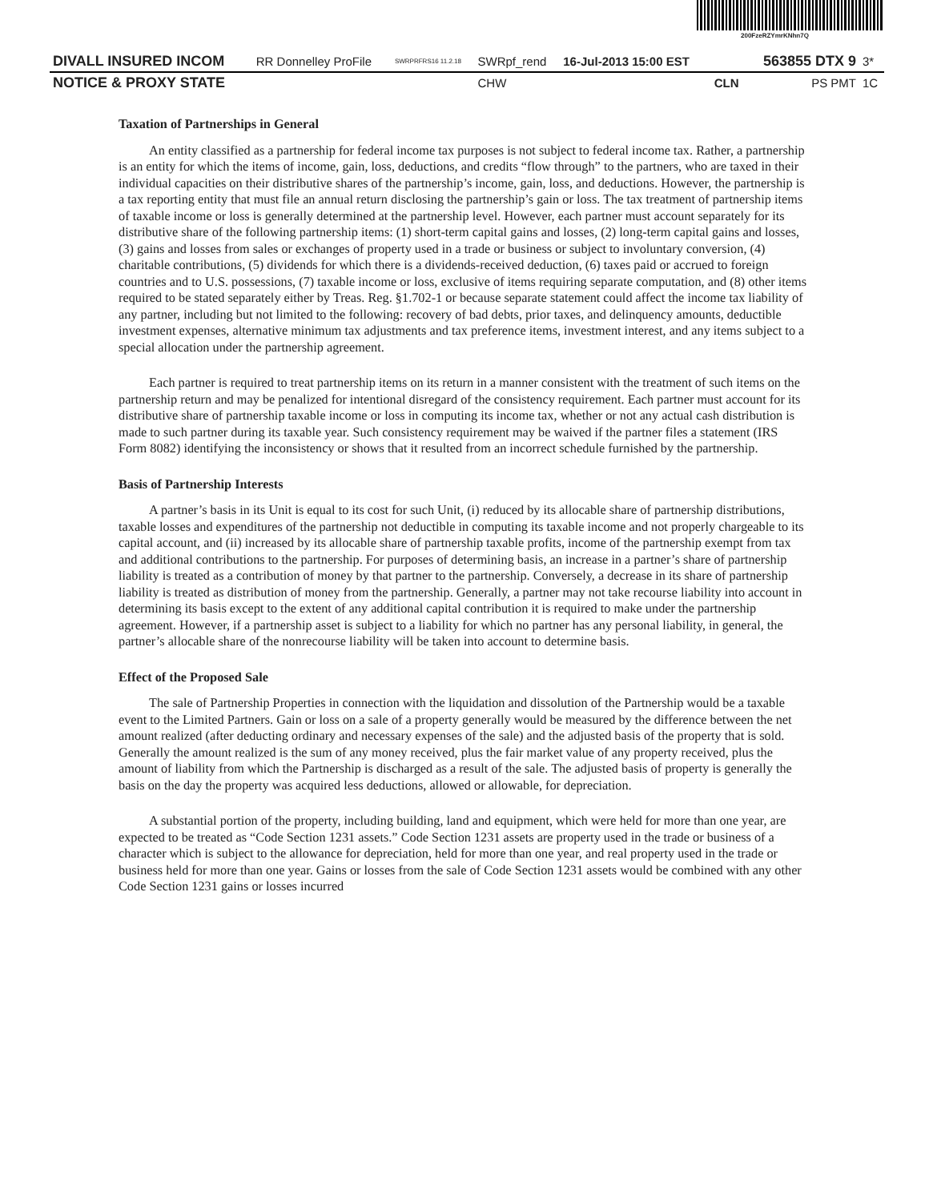200FzeRZYmrKNhn7Q
| DIVALL INSURED INCOM | RR Donnelley ProFile | SWRPRFRS16 11.2.18 | SWRpf_rend | 16-Jul-2013 15:00 EST | | 563855 DTX 9 | 3* |
| NOTICE & PROXY STATE | | | CHW | | CLN | PS PMT | 1C |
Taxation of Partnerships in General
An entity classified as a partnership for federal income tax purposes is not subject to federal income tax. Rather, a partnership is an entity for which the items of income, gain, loss, deductions, and credits “flow through” to the partners, who are taxed in their individual capacities on their distributive shares of the partnership’s income, gain, loss, and deductions. However, the partnership is a tax reporting entity that must file an annual return disclosing the partnership’s gain or loss. The tax treatment of partnership items of taxable income or loss is generally determined at the partnership level. However, each partner must account separately for its distributive share of the following partnership items: (1) short-term capital gains and losses, (2) long-term capital gains and losses, (3) gains and losses from sales or exchanges of property used in a trade or business or subject to involuntary conversion, (4) charitable contributions, (5) dividends for which there is a dividends-received deduction, (6) taxes paid or accrued to foreign countries and to U.S. possessions, (7) taxable income or loss, exclusive of items requiring separate computation, and (8) other items required to be stated separately either by Treas. Reg. §1.702-1 or because separate statement could affect the income tax liability of any partner, including but not limited to the following: recovery of bad debts, prior taxes, and delinquency amounts, deductible investment expenses, alternative minimum tax adjustments and tax preference items, investment interest, and any items subject to a special allocation under the partnership agreement.
Each partner is required to treat partnership items on its return in a manner consistent with the treatment of such items on the partnership return and may be penalized for intentional disregard of the consistency requirement. Each partner must account for its distributive share of partnership taxable income or loss in computing its income tax, whether or not any actual cash distribution is made to such partner during its taxable year. Such consistency requirement may be waived if the partner files a statement (IRS Form 8082) identifying the inconsistency or shows that it resulted from an incorrect schedule furnished by the partnership.
Basis of Partnership Interests
A partner’s basis in its Unit is equal to its cost for such Unit, (i) reduced by its allocable share of partnership distributions, taxable losses and expenditures of the partnership not deductible in computing its taxable income and not properly chargeable to its capital account, and (ii) increased by its allocable share of partnership taxable profits, income of the partnership exempt from tax and additional contributions to the partnership. For purposes of determining basis, an increase in a partner’s share of partnership liability is treated as a contribution of money by that partner to the partnership. Conversely, a decrease in its share of partnership liability is treated as distribution of money from the partnership. Generally, a partner may not take recourse liability into account in determining its basis except to the extent of any additional capital contribution it is required to make under the partnership agreement. However, if a partnership asset is subject to a liability for which no partner has any personal liability, in general, the partner’s allocable share of the nonrecourse liability will be taken into account to determine basis.
Effect of the Proposed Sale
The sale of Partnership Properties in connection with the liquidation and dissolution of the Partnership would be a taxable event to the Limited Partners. Gain or loss on a sale of a property generally would be measured by the difference between the net amount realized (after deducting ordinary and necessary expenses of the sale) and the adjusted basis of the property that is sold. Generally the amount realized is the sum of any money received, plus the fair market value of any property received, plus the amount of liability from which the Partnership is discharged as a result of the sale. The adjusted basis of property is generally the basis on the day the property was acquired less deductions, allowed or allowable, for depreciation.
A substantial portion of the property, including building, land and equipment, which were held for more than one year, are expected to be treated as “Code Section 1231 assets.” Code Section 1231 assets are property used in the trade or business of a character which is subject to the allowance for depreciation, held for more than one year, and real property used in the trade or business held for more than one year. Gains or losses from the sale of Code Section 1231 assets would be combined with any other Code Section 1231 gains or losses incurred